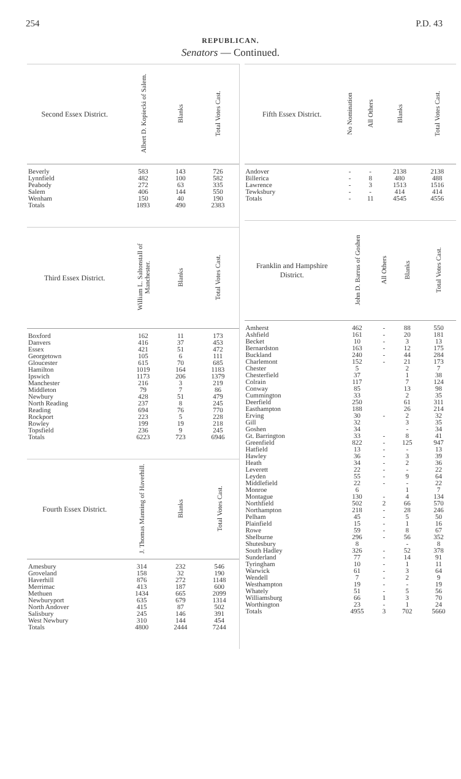254 P.D. 43
REPUBLICAN.
Senators — Continued.
| Second Essex District. | Albert D. Kopiecki of Salem. | Blanks | Total Votes Cast. |
| --- | --- | --- | --- |
| Beverly | 583 | 143 | 726 |
| Lynnfield | 482 | 100 | 582 |
| Peabody | 272 | 63 | 335 |
| Salem | 406 | 144 | 550 |
| Wenham | 150 | 40 | 190 |
| Totals | 1893 | 490 | 2383 |
| Third Essex District. | William L. Saltonstall of Manchester. | Blanks | Total Votes Cast. |
| --- | --- | --- | --- |
| Boxford | 162 | 11 | 173 |
| Danvers | 416 | 37 | 453 |
| Essex | 421 | 51 | 472 |
| Georgetown | 105 | 6 | 111 |
| Gloucester | 615 | 70 | 685 |
| Hamilton | 1019 | 164 | 1183 |
| Ipswich | 1173 | 206 | 1379 |
| Manchester | 216 | 3 | 219 |
| Middleton | 79 | 7 | 86 |
| Newbury | 428 | 51 | 479 |
| North Reading | 237 | 8 | 245 |
| Reading | 694 | 76 | 770 |
| Rockport | 223 | 5 | 228 |
| Rowley | 199 | 19 | 218 |
| Topsfield | 236 | 9 | 245 |
| Totals | 6223 | 723 | 6946 |
| Fourth Essex District. | J. Thomas Manning of Haverhill. | Blanks | Total Votes Cast. |
| --- | --- | --- | --- |
| Amesbury | 314 | 232 | 546 |
| Groveland | 158 | 32 | 190 |
| Haverhill | 876 | 272 | 1148 |
| Merrimac | 413 | 187 | 600 |
| Methuen | 1434 | 665 | 2099 |
| Newburyport | 635 | 679 | 1314 |
| North Andover | 415 | 87 | 502 |
| Salisbury | 245 | 146 | 391 |
| West Newbury | 310 | 144 | 454 |
| Totals | 4800 | 2444 | 7244 |
| Fifth Essex District. | No Nomination | All Others | Blanks | Total Votes Cast. |
| --- | --- | --- | --- | --- |
| Andover | - | - | 2138 | 2138 |
| Billerica | - | 8 | 480 | 488 |
| Lawrence | - | 3 | 1513 | 1516 |
| Tewksbury | - | - | 414 | 414 |
| Totals | - | 11 | 4545 | 4556 |
| Franklin and Hampshire District. | John D. Barrus of Goshen | All Others | Blanks | Total Votes Cast. |
| --- | --- | --- | --- | --- |
| Amherst | 462 | - | 88 | 550 |
| Ashfield | 161 | - | 20 | 181 |
| Becket | 10 | - | 3 | 13 |
| Bernardston | 163 | - | 12 | 175 |
| Buckland | 240 | - | 44 | 284 |
| Charlemont | 152 | - | 21 | 173 |
| Chester | 5 | | 2 | 7 |
| Chesterfield | 37 | | 1 | 38 |
| Colrain | 117 | | 7 | 124 |
| Conway | 85 | | 13 | 98 |
| Cummington | 33 | | 2 | 35 |
| Deerfield | 250 | | 61 | 311 |
| Easthampton | 188 | | 26 | 214 |
| Erving | 30 | - | 2 | 32 |
| Gill | 32 | | 3 | 35 |
| Goshen | 34 | | - | 34 |
| Gt. Barrington | 33 | - | 8 | 41 |
| Greenfield | 822 | - | 125 | 947 |
| Hatfield | 13 | - | - | 13 |
| Hawley | 36 | - | 3 | 39 |
| Heath | 34 | - | 2 | 36 |
| Leverett | 22 | - | - | 22 |
| Leyden | 55 | - | 9 | 64 |
| Middlefield | 22 | - | - | 22 |
| Monroe | 6 | | 1 | 7 |
| Montague | 130 | - | 4 | 134 |
| Northfield | 502 | 2 | 66 | 570 |
| Northampton | 218 | - | 28 | 246 |
| Pelham | 45 | - | 5 | 50 |
| Plainfield | 15 | - | 1 | 16 |
| Rowe | 59 | - | 8 | 67 |
| Shelburne | 296 | - | 56 | 352 |
| Shutesbury | 8 | | - | 8 |
| South Hadley | 326 | - | 52 | 378 |
| Sunderland | 77 | - | 14 | 91 |
| Tyringham | 10 | - | 1 | 11 |
| Warwick | 61 | - | 3 | 64 |
| Wendell | 7 | - | 2 | 9 |
| Westhampton | 19 | - | - | 19 |
| Whately | 51 | - | 5 | 56 |
| Williamsburg | 66 | 1 | 3 | 70 |
| Worthington | 23 | - | 1 | 24 |
| Totals | 4955 | 3 | 702 | 5660 |